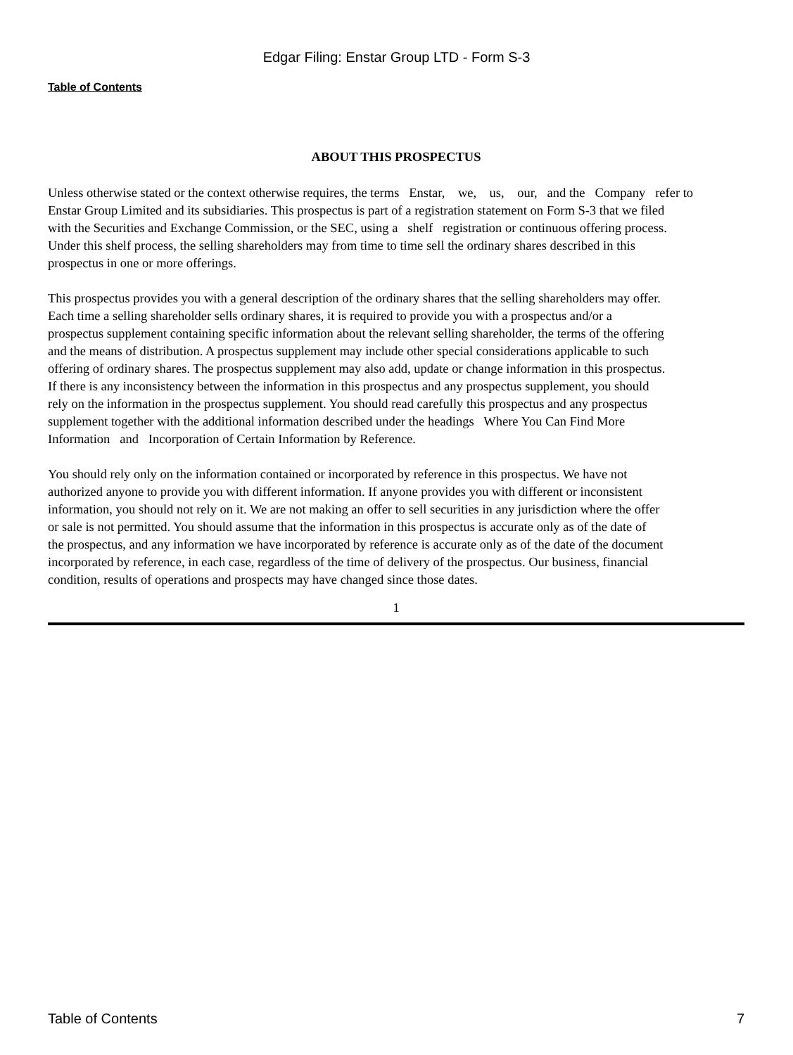Edgar Filing: Enstar Group LTD - Form S-3
Table of Contents
ABOUT THIS PROSPECTUS
Unless otherwise stated or the context otherwise requires, the terms Enstar, we, us, our, and the Company refer to
Enstar Group Limited and its subsidiaries. This prospectus is part of a registration statement on Form S-3 that we filed
with the Securities and Exchange Commission, or the SEC, using a shelf registration or continuous offering process.
Under this shelf process, the selling shareholders may from time to time sell the ordinary shares described in this
prospectus in one or more offerings.
This prospectus provides you with a general description of the ordinary shares that the selling shareholders may offer.
Each time a selling shareholder sells ordinary shares, it is required to provide you with a prospectus and/or a
prospectus supplement containing specific information about the relevant selling shareholder, the terms of the offering
and the means of distribution. A prospectus supplement may include other special considerations applicable to such
offering of ordinary shares. The prospectus supplement may also add, update or change information in this prospectus.
If there is any inconsistency between the information in this prospectus and any prospectus supplement, you should
rely on the information in the prospectus supplement. You should read carefully this prospectus and any prospectus
supplement together with the additional information described under the headings Where You Can Find More
Information and Incorporation of Certain Information by Reference.
You should rely only on the information contained or incorporated by reference in this prospectus. We have not
authorized anyone to provide you with different information. If anyone provides you with different or inconsistent
information, you should not rely on it. We are not making an offer to sell securities in any jurisdiction where the offer
or sale is not permitted. You should assume that the information in this prospectus is accurate only as of the date of
the prospectus, and any information we have incorporated by reference is accurate only as of the date of the document
incorporated by reference, in each case, regardless of the time of delivery of the prospectus. Our business, financial
condition, results of operations and prospects may have changed since those dates.
1
Table of Contents 7